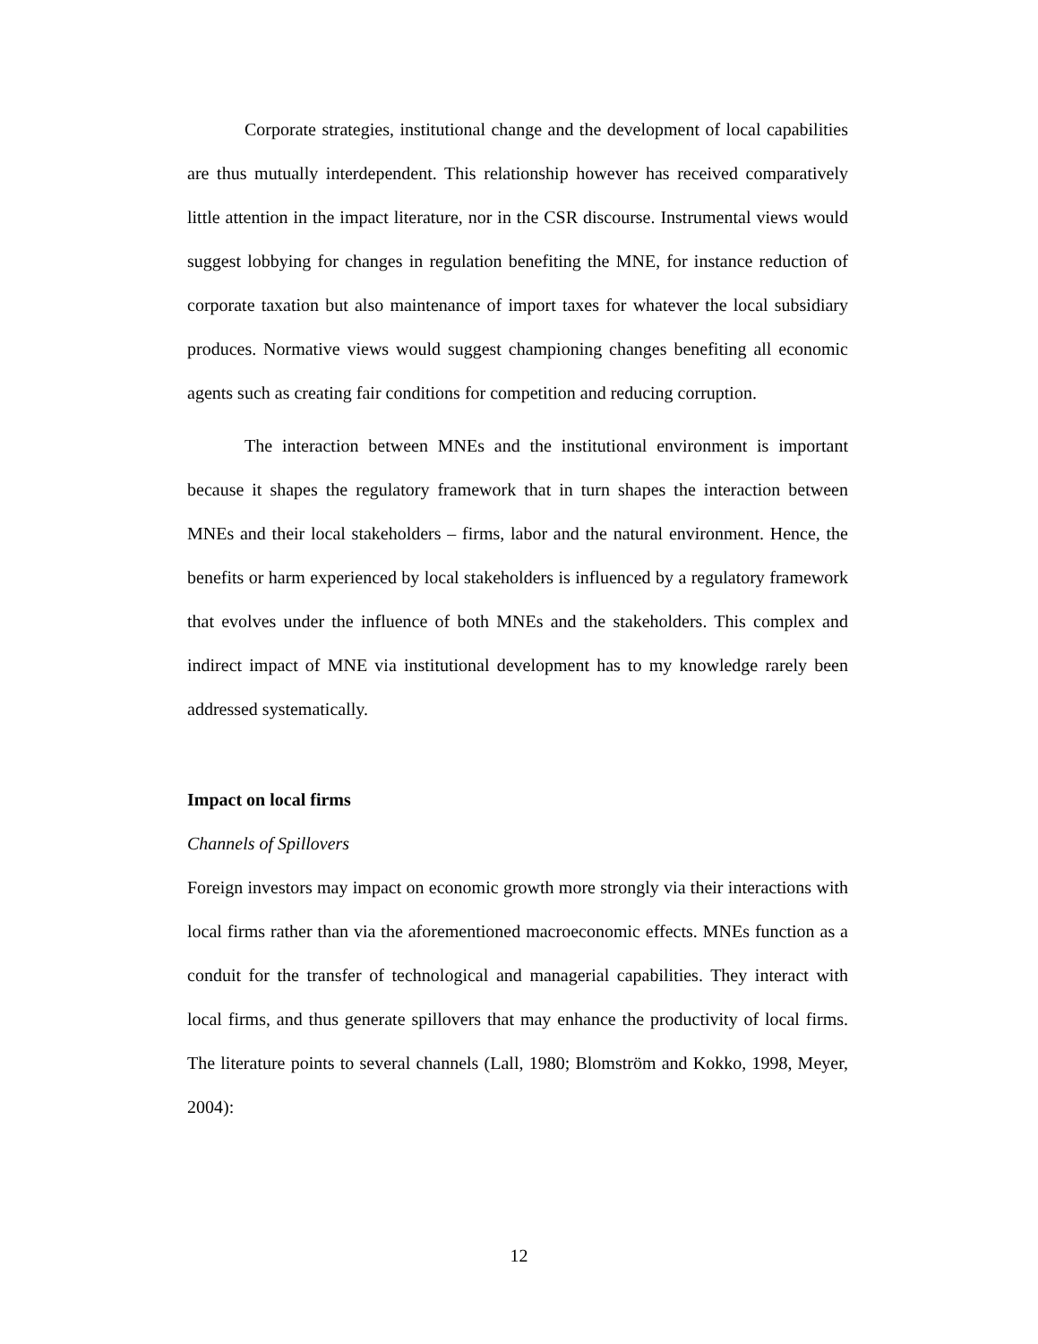Corporate strategies, institutional change and the development of local capabilities are thus mutually interdependent. This relationship however has received comparatively little attention in the impact literature, nor in the CSR discourse. Instrumental views would suggest lobbying for changes in regulation benefiting the MNE, for instance reduction of corporate taxation but also maintenance of import taxes for whatever the local subsidiary produces. Normative views would suggest championing changes benefiting all economic agents such as creating fair conditions for competition and reducing corruption.
The interaction between MNEs and the institutional environment is important because it shapes the regulatory framework that in turn shapes the interaction between MNEs and their local stakeholders – firms, labor and the natural environment. Hence, the benefits or harm experienced by local stakeholders is influenced by a regulatory framework that evolves under the influence of both MNEs and the stakeholders. This complex and indirect impact of MNE via institutional development has to my knowledge rarely been addressed systematically.
Impact on local firms
Channels of Spillovers
Foreign investors may impact on economic growth more strongly via their interactions with local firms rather than via the aforementioned macroeconomic effects. MNEs function as a conduit for the transfer of technological and managerial capabilities. They interact with local firms, and thus generate spillovers that may enhance the productivity of local firms. The literature points to several channels (Lall, 1980; Blomström and Kokko, 1998, Meyer, 2004):
12